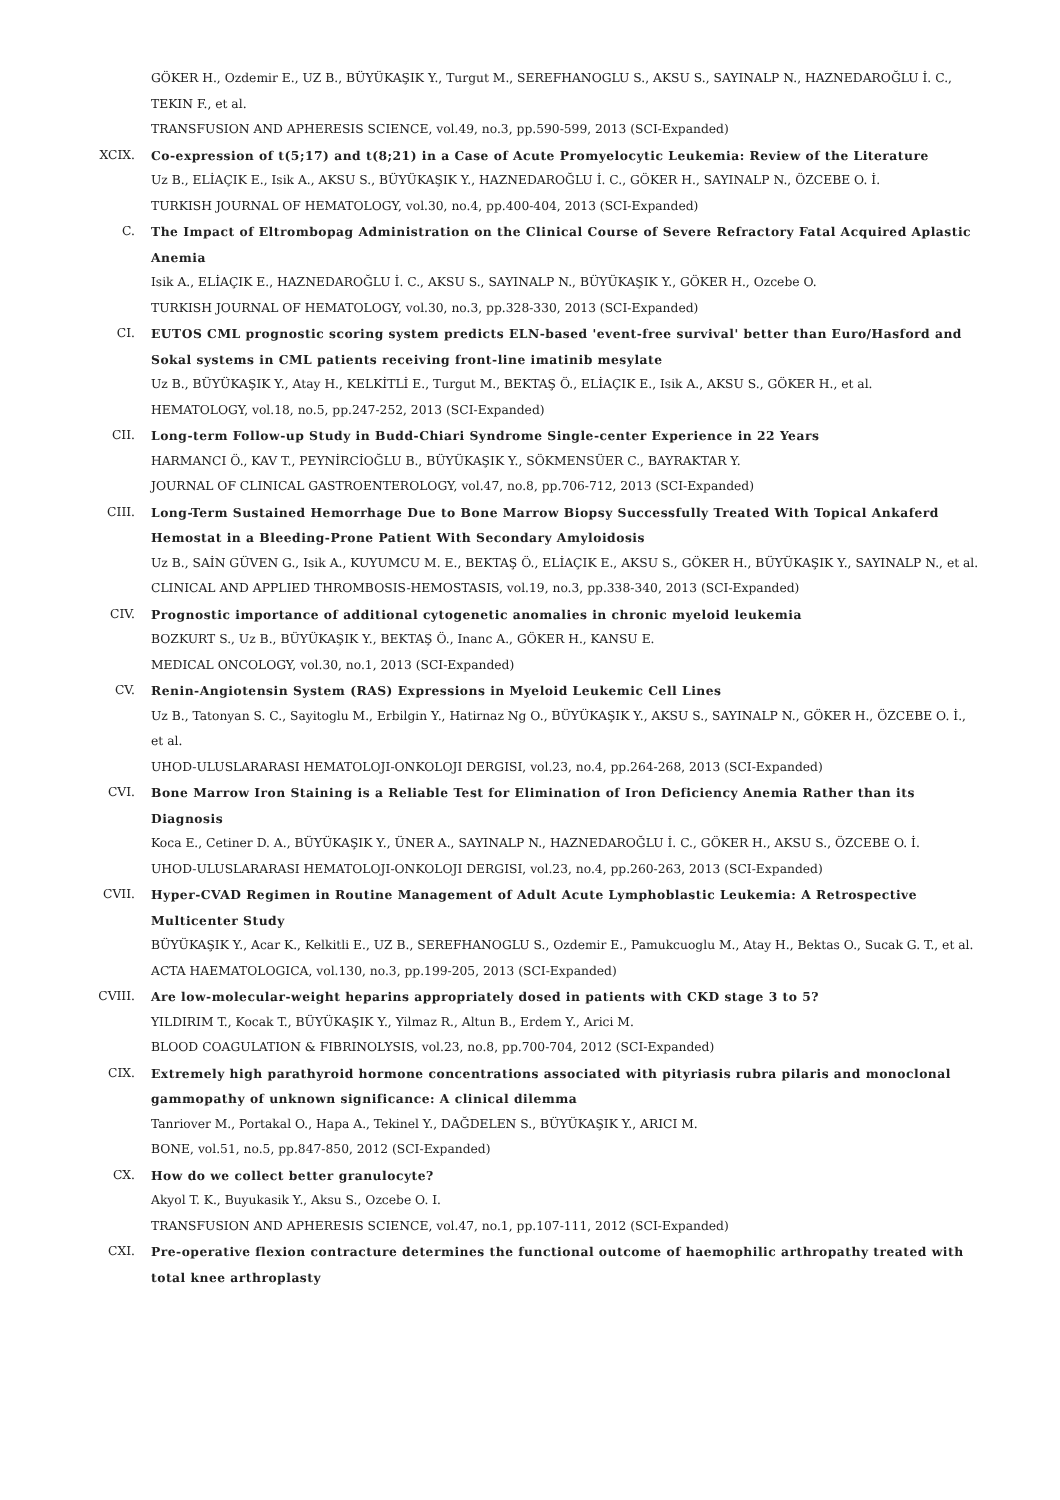GÖKER H., Ozdemir E., UZ B., BÜYÜKAŞIK Y., Turgut M., SEREFHANOGLU S., AKSU S., SAYINALP N., HAZNEDAROĞLU İ. C., TEKIN F., et al.
TRANSFUSION AND APHERESIS SCIENCE, vol.49, no.3, pp.590-599, 2013 (SCI-Expanded)
XCIX. Co-expression of t(5;17) and t(8;21) in a Case of Acute Promyelocytic Leukemia: Review of the Literature
Uz B., ELİAÇIK E., Isik A., AKSU S., BÜYÜKAŞIK Y., HAZNEDAROĞLU İ. C., GÖKER H., SAYINALP N., ÖZCEBE O. İ.
TURKISH JOURNAL OF HEMATOLOGY, vol.30, no.4, pp.400-404, 2013 (SCI-Expanded)
C. The Impact of Eltrombopag Administration on the Clinical Course of Severe Refractory Fatal Acquired Aplastic Anemia
Isik A., ELİAÇIK E., HAZNEDAROĞLU İ. C., AKSU S., SAYINALP N., BÜYÜKAŞIK Y., GÖKER H., Ozcebe O.
TURKISH JOURNAL OF HEMATOLOGY, vol.30, no.3, pp.328-330, 2013 (SCI-Expanded)
CI. EUTOS CML prognostic scoring system predicts ELN-based 'event-free survival' better than Euro/Hasford and Sokal systems in CML patients receiving front-line imatinib mesylate
Uz B., BÜYÜKAŞIK Y., Atay H., KELKİTLİ E., Turgut M., BEKTAŞ Ö., ELİAÇIK E., Isik A., AKSU S., GÖKER H., et al.
HEMATOLOGY, vol.18, no.5, pp.247-252, 2013 (SCI-Expanded)
CII. Long-term Follow-up Study in Budd-Chiari Syndrome Single-center Experience in 22 Years
HARMANCI Ö., KAV T., PEYNİRCİOĞLU B., BÜYÜKAŞIK Y., SÖKMENSÜER C., BAYRAKTAR Y.
JOURNAL OF CLINICAL GASTROENTEROLOGY, vol.47, no.8, pp.706-712, 2013 (SCI-Expanded)
CIII. Long-Term Sustained Hemorrhage Due to Bone Marrow Biopsy Successfully Treated With Topical Ankaferd Hemostat in a Bleeding-Prone Patient With Secondary Amyloidosis
Uz B., SAİN GÜVEN G., Isik A., KUYUMCU M. E., BEKTAŞ Ö., ELİAÇIK E., AKSU S., GÖKER H., BÜYÜKAŞIK Y., SAYINALP N., et al.
CLINICAL AND APPLIED THROMBOSIS-HEMOSTASIS, vol.19, no.3, pp.338-340, 2013 (SCI-Expanded)
CIV. Prognostic importance of additional cytogenetic anomalies in chronic myeloid leukemia
BOZKURT S., Uz B., BÜYÜKAŞIK Y., BEKTAŞ Ö., Inanc A., GÖKER H., KANSU E.
MEDICAL ONCOLOGY, vol.30, no.1, 2013 (SCI-Expanded)
CV. Renin-Angiotensin System (RAS) Expressions in Myeloid Leukemic Cell Lines
Uz B., Tatonyan S. C., Sayitoglu M., Erbilgin Y., Hatirnaz Ng O., BÜYÜKAŞIK Y., AKSU S., SAYINALP N., GÖKER H., ÖZCEBE O. İ., et al.
UHOD-ULUSLARARASI HEMATOLOJI-ONKOLOJI DERGISI, vol.23, no.4, pp.264-268, 2013 (SCI-Expanded)
CVI. Bone Marrow Iron Staining is a Reliable Test for Elimination of Iron Deficiency Anemia Rather than its Diagnosis
Koca E., Cetiner D. A., BÜYÜKAŞIK Y., ÜNER A., SAYINALP N., HAZNEDAROĞLU İ. C., GÖKER H., AKSU S., ÖZCEBE O. İ.
UHOD-ULUSLARARASI HEMATOLOJI-ONKOLOJI DERGISI, vol.23, no.4, pp.260-263, 2013 (SCI-Expanded)
CVII. Hyper-CVAD Regimen in Routine Management of Adult Acute Lymphoblastic Leukemia: A Retrospective Multicenter Study
BÜYÜKAŞIK Y., Acar K., Kelkitli E., UZ B., SEREFHANOGLU S., Ozdemir E., Pamukcuoglu M., Atay H., Bektas O., Sucak G. T., et al.
ACTA HAEMATOLOGICA, vol.130, no.3, pp.199-205, 2013 (SCI-Expanded)
CVIII. Are low-molecular-weight heparins appropriately dosed in patients with CKD stage 3 to 5?
YILDIRIM T., Kocak T., BÜYÜKAŞIK Y., Yilmaz R., Altun B., Erdem Y., Arici M.
BLOOD COAGULATION & FIBRINOLYSIS, vol.23, no.8, pp.700-704, 2012 (SCI-Expanded)
CIX. Extremely high parathyroid hormone concentrations associated with pityriasis rubra pilaris and monoclonal gammopathy of unknown significance: A clinical dilemma
Tanriover M., Portakal O., Hapa A., Tekinel Y., DAĞDELEN S., BÜYÜKAŞIK Y., ARICI M.
BONE, vol.51, no.5, pp.847-850, 2012 (SCI-Expanded)
CX. How do we collect better granulocyte?
Akyol T. K., Buyukasik Y., Aksu S., Ozcebe O. I.
TRANSFUSION AND APHERESIS SCIENCE, vol.47, no.1, pp.107-111, 2012 (SCI-Expanded)
CXI. Pre-operative flexion contracture determines the functional outcome of haemophilic arthropathy treated with total knee arthroplasty